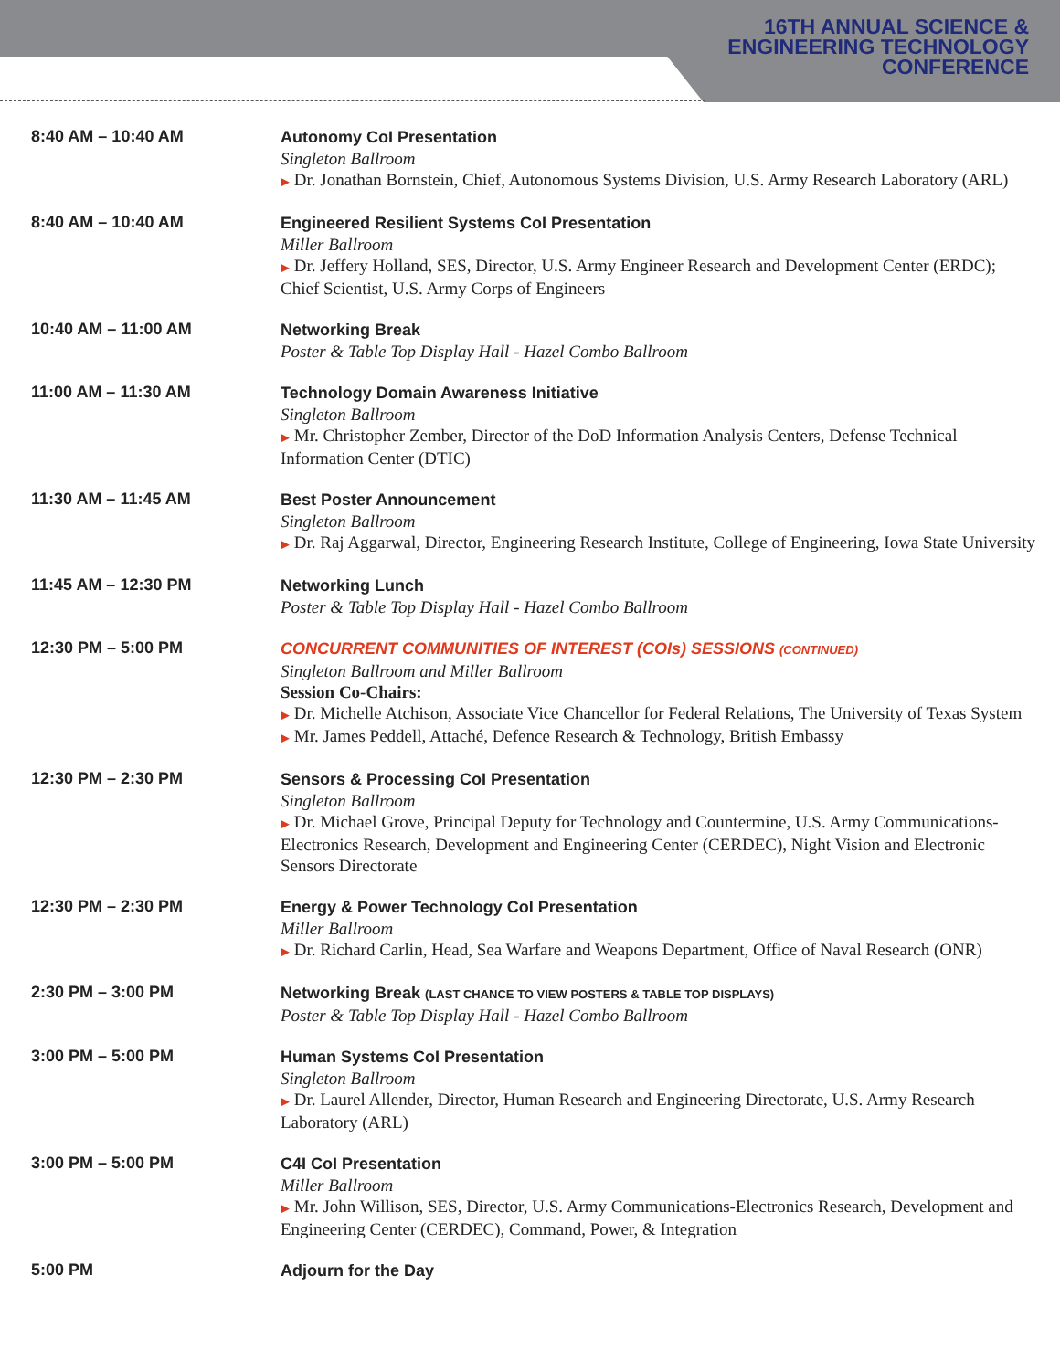16TH ANNUAL SCIENCE &
ENGINEERING TECHNOLOGY
CONFERENCE
| 8:40 AM – 10:40 AM | Autonomy CoI Presentation Singleton Ballroom ▶ Dr. Jonathan Bornstein, Chief, Autonomous Systems Division, U.S. Army Research Laboratory (ARL) |
| 8:40 AM – 10:40 AM | Engineered Resilient Systems CoI Presentation Miller Ballroom ▶ Dr. Jeffery Holland, SES, Director, U.S. Army Engineer Research and Development Center (ERDC); Chief Scientist, U.S. Army Corps of Engineers |
| 10:40 AM – 11:00 AM | Networking Break Poster & Table Top Display Hall - Hazel Combo Ballroom |
| 11:00 AM – 11:30 AM | Technology Domain Awareness Initiative Singleton Ballroom ▶ Mr. Christopher Zember, Director of the DoD Information Analysis Centers, Defense Technical Information Center (DTIC) |
| 11:30 AM – 11:45 AM | Best Poster Announcement Singleton Ballroom ▶ Dr. Raj Aggarwal, Director, Engineering Research Institute, College of Engineering, Iowa State University |
| 11:45 AM – 12:30 PM | Networking Lunch Poster & Table Top Display Hall - Hazel Combo Ballroom |
| 12:30 PM – 5:00 PM | CONCURRENT COMMUNITIES OF INTEREST (COIs) SESSIONS (CONTINUED) Singleton Ballroom and Miller Ballroom Session Co-Chairs: ▶ Dr. Michelle Atchison, Associate Vice Chancellor for Federal Relations, The University of Texas System ▶ Mr. James Peddell, Attaché, Defence Research & Technology, British Embassy |
| 12:30 PM – 2:30 PM | Sensors & Processing CoI Presentation Singleton Ballroom ▶ Dr. Michael Grove, Principal Deputy for Technology and Countermine, U.S. Army Communications-Electronics Research, Development and Engineering Center (CERDEC), Night Vision and Electronic Sensors Directorate |
| 12:30 PM – 2:30 PM | Energy & Power Technology CoI Presentation Miller Ballroom ▶ Dr. Richard Carlin, Head, Sea Warfare and Weapons Department, Office of Naval Research (ONR) |
| 2:30 PM – 3:00 PM | Networking Break (LAST CHANCE TO VIEW POSTERS & TABLE TOP DISPLAYS) Poster & Table Top Display Hall - Hazel Combo Ballroom |
| 3:00 PM – 5:00 PM | Human Systems CoI Presentation Singleton Ballroom ▶ Dr. Laurel Allender, Director, Human Research and Engineering Directorate, U.S. Army Research Laboratory (ARL) |
| 3:00 PM – 5:00 PM | C4I CoI Presentation Miller Ballroom ▶ Mr. John Willison, SES, Director, U.S. Army Communications-Electronics Research, Development and Engineering Center (CERDEC), Command, Power, & Integration |
| 5:00 PM | Adjourn for the Day |